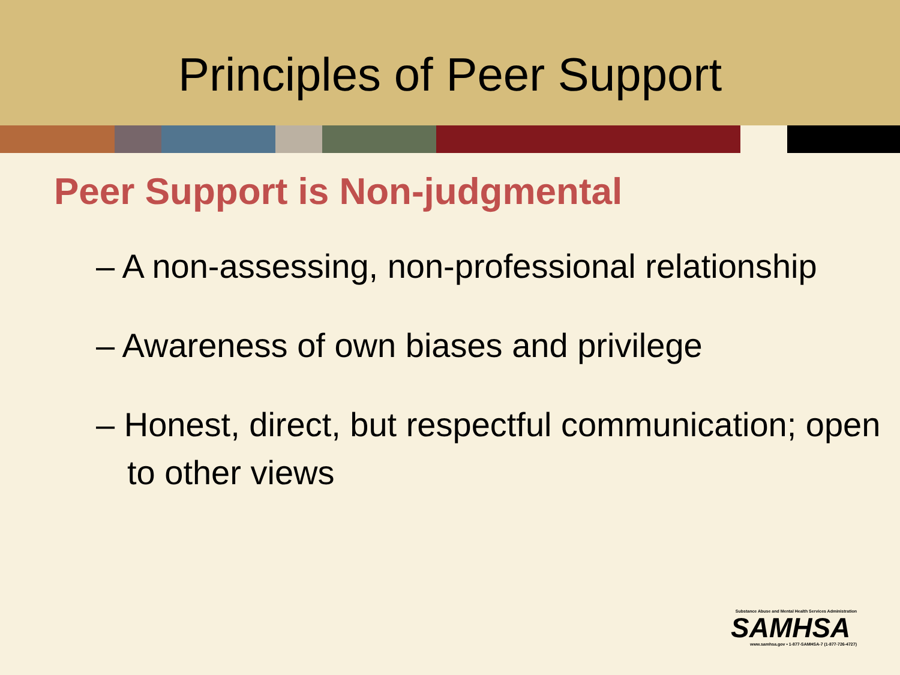Principles of Peer Support
Peer Support is Non-judgmental
– A non-assessing, non-professional relationship
– Awareness of own biases and privilege
– Honest, direct, but respectful communication; open to other views
Substance Abuse and Mental Health Services Administration
SAMHSA
www.samhsa.gov • 1-877-SAMHSA-7 (1-877-726-4727)